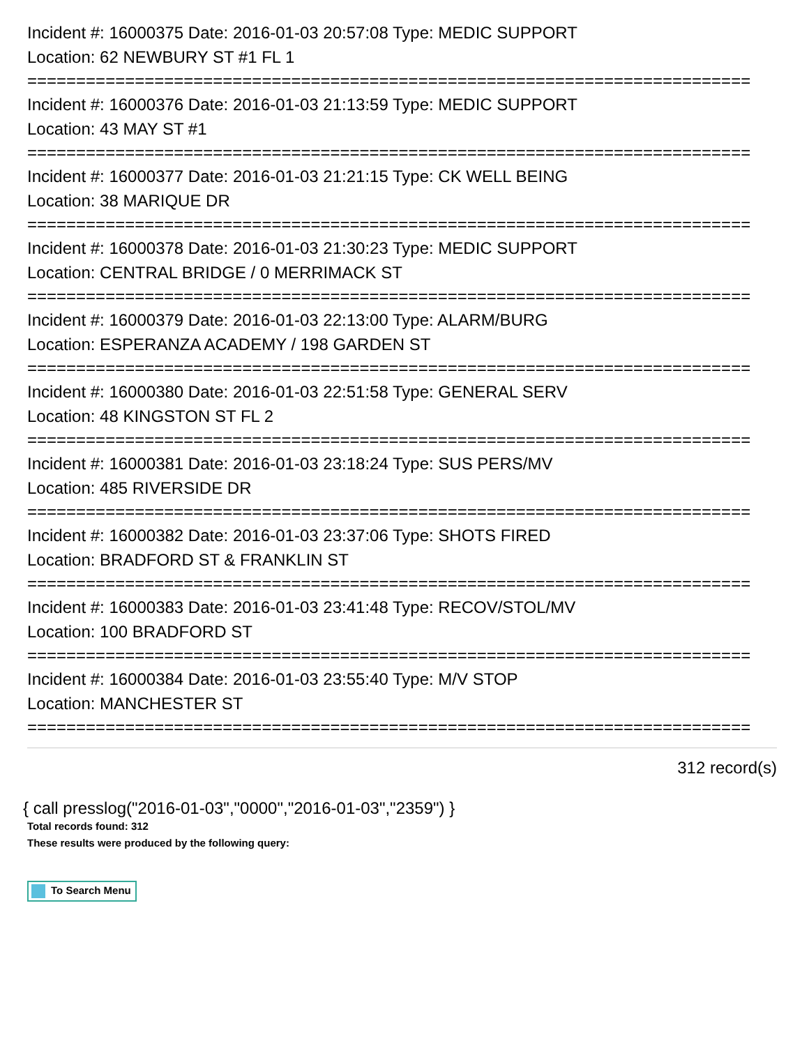Incident #: 16000375 Date: 2016-01-03 20:57:08 Type: MEDIC SUPPORT
Location: 62 NEWBURY ST #1 FL 1
==========================================================================
Incident #: 16000376 Date: 2016-01-03 21:13:59 Type: MEDIC SUPPORT
Location: 43 MAY ST #1
==========================================================================
Incident #: 16000377 Date: 2016-01-03 21:21:15 Type: CK WELL BEING
Location: 38 MARIQUE DR
==========================================================================
Incident #: 16000378 Date: 2016-01-03 21:30:23 Type: MEDIC SUPPORT
Location: CENTRAL BRIDGE / 0 MERRIMACK ST
==========================================================================
Incident #: 16000379 Date: 2016-01-03 22:13:00 Type: ALARM/BURG
Location: ESPERANZA ACADEMY / 198 GARDEN ST
==========================================================================
Incident #: 16000380 Date: 2016-01-03 22:51:58 Type: GENERAL SERV
Location: 48 KINGSTON ST FL 2
==========================================================================
Incident #: 16000381 Date: 2016-01-03 23:18:24 Type: SUS PERS/MV
Location: 485 RIVERSIDE DR
==========================================================================
Incident #: 16000382 Date: 2016-01-03 23:37:06 Type: SHOTS FIRED
Location: BRADFORD ST & FRANKLIN ST
==========================================================================
Incident #: 16000383 Date: 2016-01-03 23:41:48 Type: RECOV/STOL/MV
Location: 100 BRADFORD ST
==========================================================================
Incident #: 16000384 Date: 2016-01-03 23:55:40 Type: M/V STOP
Location: MANCHESTER ST
==========================================================================
312 record(s)
{ call presslog("2016-01-03","0000","2016-01-03","2359") }
Total records found: 312
These results were produced by the following query:
To Search Menu